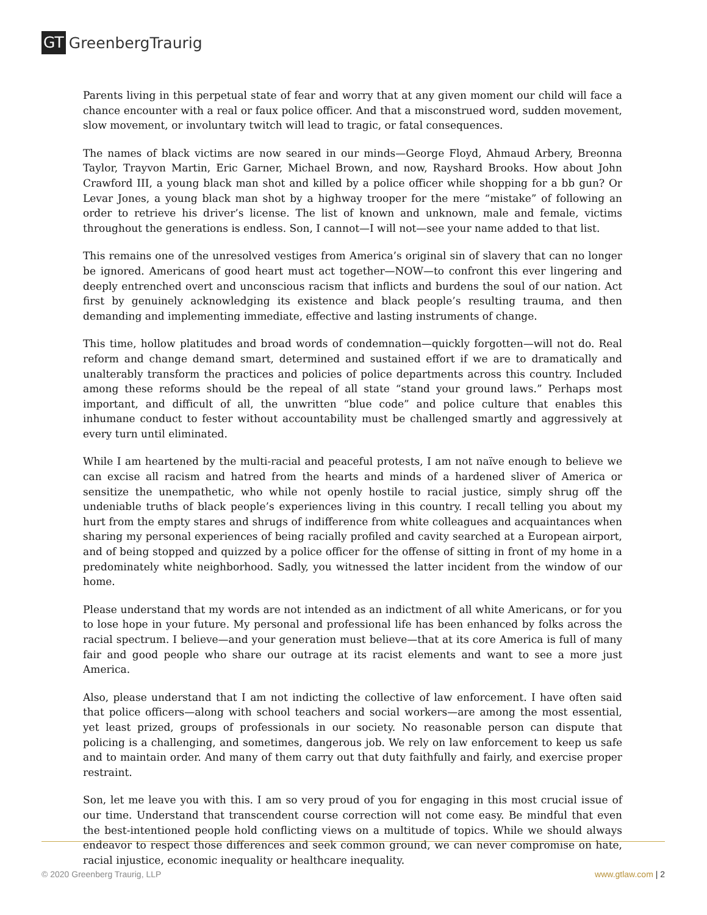GT GreenbergTraurig
Parents living in this perpetual state of fear and worry that at any given moment our child will face a chance encounter with a real or faux police officer. And that a misconstrued word, sudden movement, slow movement, or involuntary twitch will lead to tragic, or fatal consequences.
The names of black victims are now seared in our minds—George Floyd, Ahmaud Arbery, Breonna Taylor, Trayvon Martin, Eric Garner, Michael Brown, and now, Rayshard Brooks. How about John Crawford III, a young black man shot and killed by a police officer while shopping for a bb gun? Or Levar Jones, a young black man shot by a highway trooper for the mere “mistake” of following an order to retrieve his driver’s license. The list of known and unknown, male and female, victims throughout the generations is endless. Son, I cannot—I will not—see your name added to that list.
This remains one of the unresolved vestiges from America’s original sin of slavery that can no longer be ignored. Americans of good heart must act together—NOW—to confront this ever lingering and deeply entrenched overt and unconscious racism that inflicts and burdens the soul of our nation. Act first by genuinely acknowledging its existence and black people’s resulting trauma, and then demanding and implementing immediate, effective and lasting instruments of change.
This time, hollow platitudes and broad words of condemnation—quickly forgotten—will not do. Real reform and change demand smart, determined and sustained effort if we are to dramatically and unalterably transform the practices and policies of police departments across this country. Included among these reforms should be the repeal of all state “stand your ground laws.” Perhaps most important, and difficult of all, the unwritten “blue code” and police culture that enables this inhumane conduct to fester without accountability must be challenged smartly and aggressively at every turn until eliminated.
While I am heartened by the multi-racial and peaceful protests, I am not naïve enough to believe we can excise all racism and hatred from the hearts and minds of a hardened sliver of America or sensitize the unempathetic, who while not openly hostile to racial justice, simply shrug off the undeniable truths of black people’s experiences living in this country. I recall telling you about my hurt from the empty stares and shrugs of indifference from white colleagues and acquaintances when sharing my personal experiences of being racially profiled and cavity searched at a European airport, and of being stopped and quizzed by a police officer for the offense of sitting in front of my home in a predominately white neighborhood. Sadly, you witnessed the latter incident from the window of our home.
Please understand that my words are not intended as an indictment of all white Americans, or for you to lose hope in your future. My personal and professional life has been enhanced by folks across the racial spectrum. I believe—and your generation must believe—that at its core America is full of many fair and good people who share our outrage at its racist elements and want to see a more just America.
Also, please understand that I am not indicting the collective of law enforcement. I have often said that police officers—along with school teachers and social workers—are among the most essential, yet least prized, groups of professionals in our society. No reasonable person can dispute that policing is a challenging, and sometimes, dangerous job. We rely on law enforcement to keep us safe and to maintain order. And many of them carry out that duty faithfully and fairly, and exercise proper restraint.
Son, let me leave you with this. I am so very proud of you for engaging in this most crucial issue of our time. Understand that transcendent course correction will not come easy. Be mindful that even the best-intentioned people hold conflicting views on a multitude of topics. While we should always endeavor to respect those differences and seek common ground, we can never compromise on hate, racial injustice, economic inequality or healthcare inequality.
© 2020 Greenberg Traurig, LLP www.gtlaw.com | 2